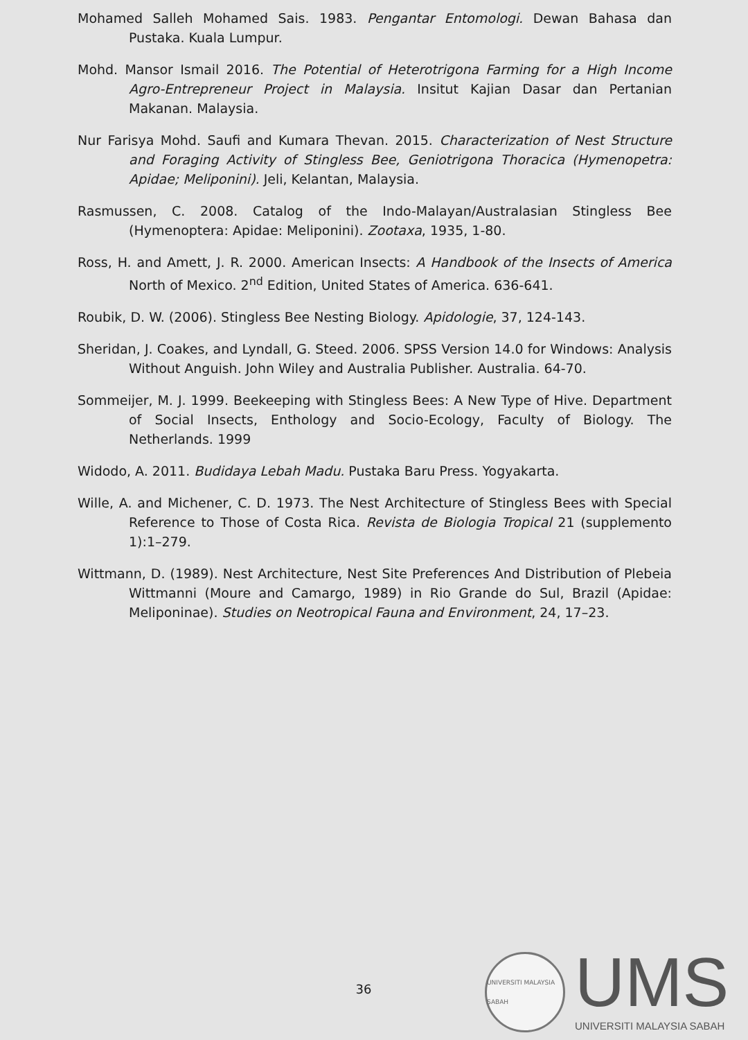Mohamed Salleh Mohamed Sais. 1983. Pengantar Entomologi. Dewan Bahasa dan Pustaka. Kuala Lumpur.
Mohd. Mansor Ismail 2016. The Potential of Heterotrigona Farming for a High Income Agro-Entrepreneur Project in Malaysia. Insitut Kajian Dasar dan Pertanian Makanan. Malaysia.
Nur Farisya Mohd. Saufi and Kumara Thevan. 2015. Characterization of Nest Structure and Foraging Activity of Stingless Bee, Geniotrigona Thoracica (Hymenopetra: Apidae; Meliponini). Jeli, Kelantan, Malaysia.
Rasmussen, C. 2008. Catalog of the Indo-Malayan/Australasian Stingless Bee (Hymenoptera: Apidae: Meliponini). Zootaxa, 1935, 1-80.
Ross, H. and Amett, J. R. 2000. American Insects: A Handbook of the Insects of America North of Mexico. 2<sup>nd</sup> Edition, United States of America. 636-641.
Roubik, D. W. (2006). Stingless Bee Nesting Biology. Apidologie, 37, 124-143.
Sheridan, J. Coakes, and Lyndall, G. Steed. 2006. SPSS Version 14.0 for Windows: Analysis Without Anguish. John Wiley and Australia Publisher. Australia. 64-70.
Sommeijer, M. J. 1999. Beekeeping with Stingless Bees: A New Type of Hive. Department of Social Insects, Enthology and Socio-Ecology, Faculty of Biology. The Netherlands. 1999
Widodo, A. 2011. Budidaya Lebah Madu. Pustaka Baru Press. Yogyakarta.
Wille, A. and Michener, C. D. 1973. The Nest Architecture of Stingless Bees with Special Reference to Those of Costa Rica. Revista de Biologia Tropical 21 (supplemento 1):1–279.
Wittmann, D. (1989). Nest Architecture, Nest Site Preferences And Distribution of Plebeia Wittmanni (Moure and Camargo, 1989) in Rio Grande do Sul, Brazil (Apidae: Meliponinae). Studies on Neotropical Fauna and Environment, 24, 17–23.
36
UNIVERSITI MALAYSIA SABAH
UMS
UNIVERSITI MALAYSIA SABAH